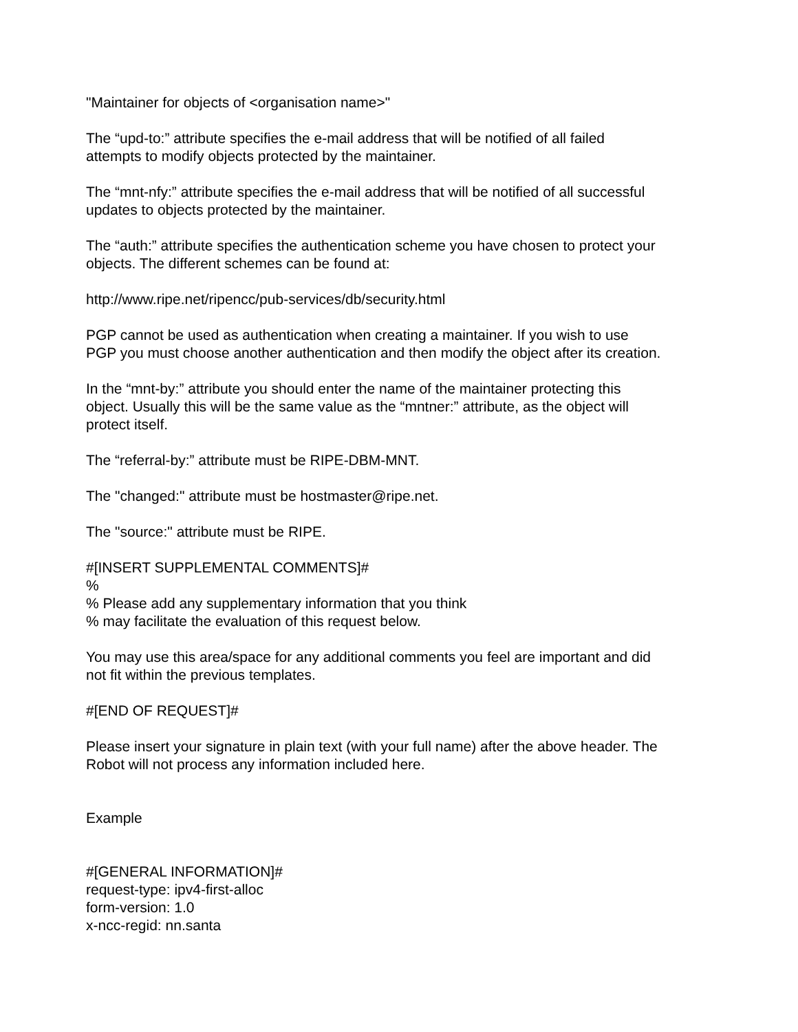"Maintainer for objects of <organisation name>"
The “upd-to:” attribute specifies the e-mail address that will be notified of all failed
attempts to modify objects protected by the maintainer.
The “mnt-nfy:” attribute specifies the e-mail address that will be notified of all successful
updates to objects protected by the maintainer.
The “auth:” attribute specifies the authentication scheme you have chosen to protect your
objects. The different schemes can be found at:
http://www.ripe.net/ripencc/pub-services/db/security.html
PGP cannot be used as authentication when creating a maintainer. If you wish to use
PGP you must choose another authentication and then modify the object after its creation.
In the “mnt-by:” attribute you should enter the name of the maintainer protecting this
object. Usually this will be the same value as the “mntner:” attribute, as the object will
protect itself.
The “referral-by:” attribute must be RIPE-DBM-MNT.
The "changed:" attribute must be hostmaster@ripe.net.
The "source:" attribute must be RIPE.
#[INSERT SUPPLEMENTAL COMMENTS]#
%
% Please add any supplementary information that you think
% may facilitate the evaluation of this request below.
You may use this area/space for any additional comments you feel are important and did
not fit within the previous templates.
#[END OF REQUEST]#
Please insert your signature in plain text (with your full name) after the above header. The
Robot will not process any information included here.
Example
#[GENERAL INFORMATION]#
request-type: ipv4-first-alloc
form-version: 1.0
x-ncc-regid: nn.santa